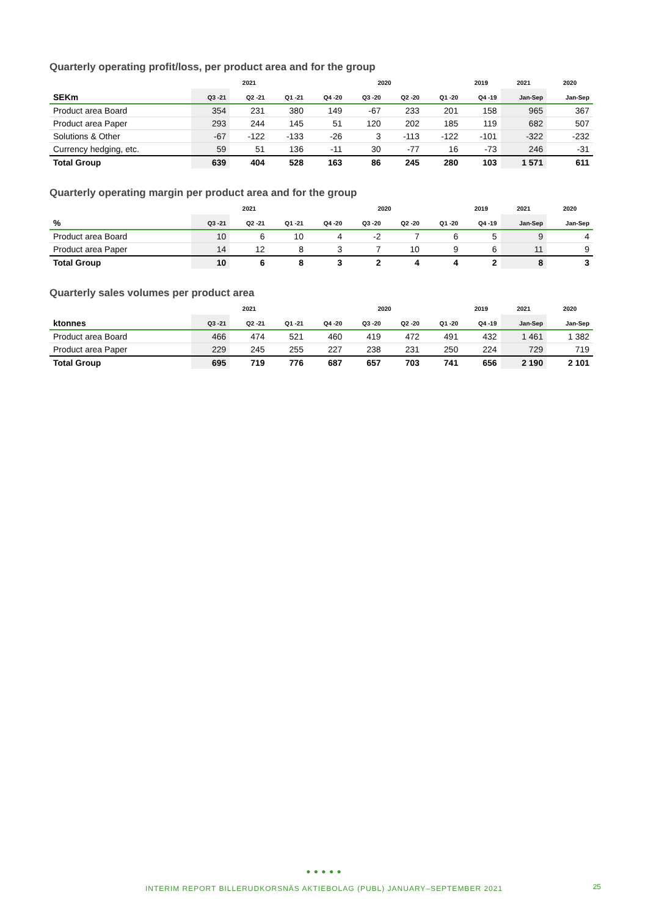Quarterly operating profit/loss, per product area and for the group
| | 2021 | | | 2020 | | | | 2019 | 2021 | 2020 |
| --- | --- | --- | --- | --- | --- | --- | --- | --- | --- | --- |
| SEKm | Q3 -21 | Q2 -21 | Q1 -21 | Q4 -20 | Q3 -20 | Q2 -20 | Q1 -20 | Q4 -19 | Jan-Sep | Jan-Sep |
| Product area Board | 354 | 231 | 380 | 149 | -67 | 233 | 201 | 158 | 965 | 367 |
| Product area Paper | 293 | 244 | 145 | 51 | 120 | 202 | 185 | 119 | 682 | 507 |
| Solutions & Other | -67 | -122 | -133 | -26 | 3 | -113 | -122 | -101 | -322 | -232 |
| Currency hedging, etc. | 59 | 51 | 136 | -11 | 30 | -77 | 16 | -73 | 246 | -31 |
| Total Group | 639 | 404 | 528 | 163 | 86 | 245 | 280 | 103 | 1 571 | 611 |
Quarterly operating margin per product area and for the group
| | 2021 | | | 2020 | | | | 2019 | 2021 | 2020 |
| --- | --- | --- | --- | --- | --- | --- | --- | --- | --- | --- |
| % | Q3 -21 | Q2 -21 | Q1 -21 | Q4 -20 | Q3 -20 | Q2 -20 | Q1 -20 | Q4 -19 | Jan-Sep | Jan-Sep |
| Product area Board | 10 | 6 | 10 | 4 | -2 | 7 | 6 | 5 | 9 | 4 |
| Product area Paper | 14 | 12 | 8 | 3 | 7 | 10 | 9 | 6 | 11 | 9 |
| Total Group | 10 | 6 | 8 | 3 | 2 | 4 | 4 | 2 | 8 | 3 |
Quarterly sales volumes per product area
| | 2021 | | | 2020 | | | | 2019 | 2021 | 2020 |
| --- | --- | --- | --- | --- | --- | --- | --- | --- | --- | --- |
| ktonnes | Q3 -21 | Q2 -21 | Q1 -21 | Q4 -20 | Q3 -20 | Q2 -20 | Q1 -20 | Q4 -19 | Jan-Sep | Jan-Sep |
| Product area Board | 466 | 474 | 521 | 460 | 419 | 472 | 491 | 432 | 1 461 | 1 382 |
| Product area Paper | 229 | 245 | 255 | 227 | 238 | 231 | 250 | 224 | 729 | 719 |
| Total Group | 695 | 719 | 776 | 687 | 657 | 703 | 741 | 656 | 2 190 | 2 101 |
● ● ● ● ●
INTERIM REPORT BILLERUDKORSNÄS AKTIEBOLAG (PUBL) JANUARY–SEPTEMBER 2021
25